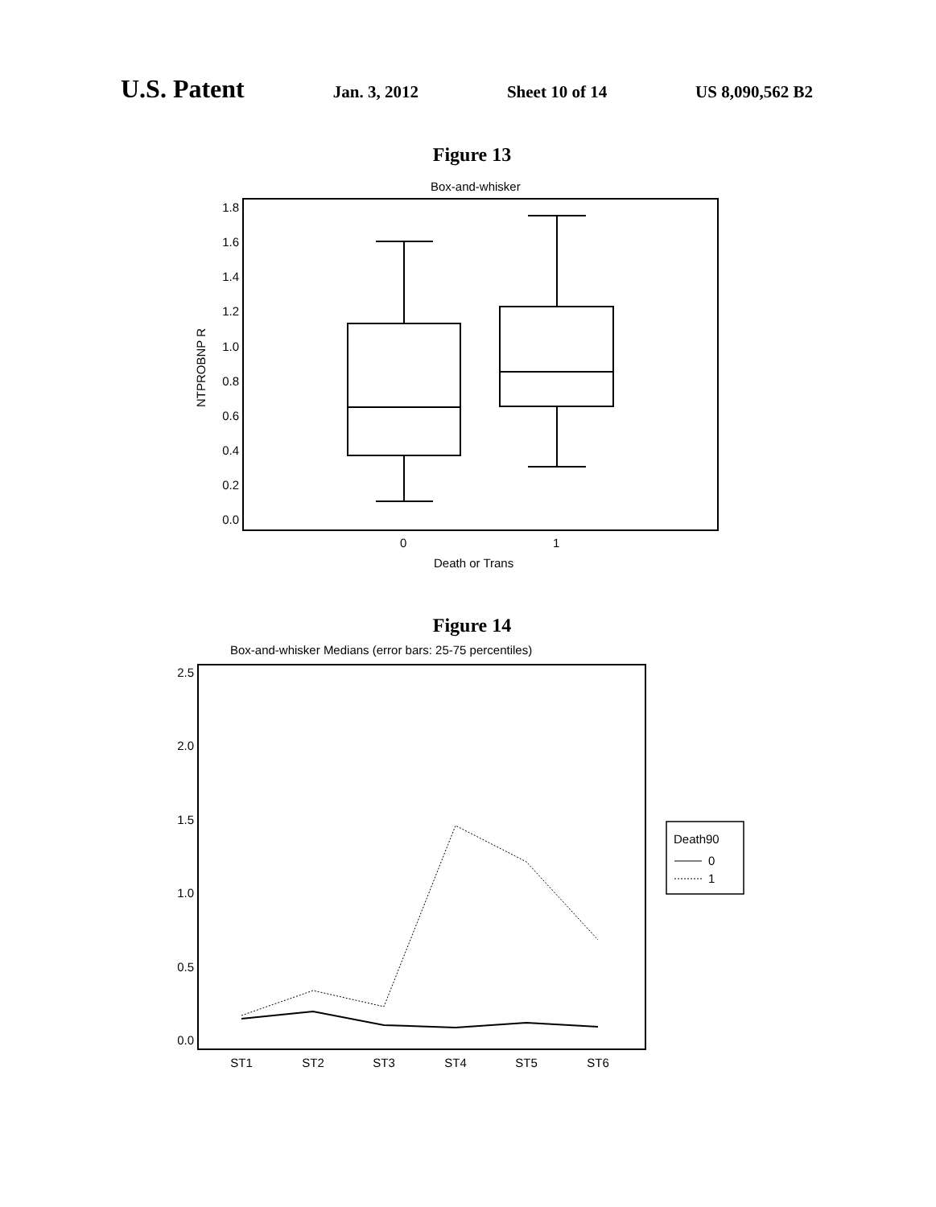U.S. Patent Jan. 3, 2012 Sheet 10 of 14 US 8,090,562 B2
Figure 13
Box-and-whisker
1.8
1.6
1.4
1.2
1.0
0.8
0.6
0.4
0.2
0.0
NTPROBNP R
0
1
Death or Trans
Figure 14
Box-and-whisker Medians (error bars: 25-75 percentiles)
2.5
2.0
1.5
1.0
0.5
0.0
ST1
ST2
ST3
ST4
ST5
ST6
Death90
0
1